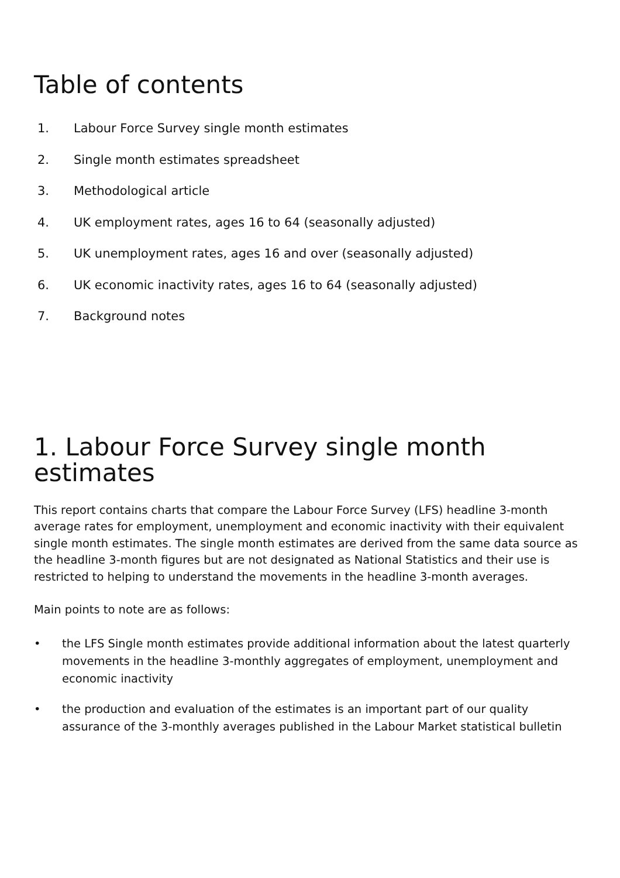Table of contents
1. Labour Force Survey single month estimates
2. Single month estimates spreadsheet
3. Methodological article
4. UK employment rates, ages 16 to 64 (seasonally adjusted)
5. UK unemployment rates, ages 16 and over (seasonally adjusted)
6. UK economic inactivity rates, ages 16 to 64 (seasonally adjusted)
7. Background notes
1. Labour Force Survey single month estimates
This report contains charts that compare the Labour Force Survey (LFS) headline 3-month average rates for employment, unemployment and economic inactivity with their equivalent single month estimates. The single month estimates are derived from the same data source as the headline 3-month figures but are not designated as National Statistics and their use is restricted to helping to understand the movements in the headline 3-month averages.
Main points to note are as follows:
• the LFS Single month estimates provide additional information about the latest quarterly movements in the headline 3-monthly aggregates of employment, unemployment and economic inactivity
• the production and evaluation of the estimates is an important part of our quality assurance of the 3-monthly averages published in the Labour Market statistical bulletin